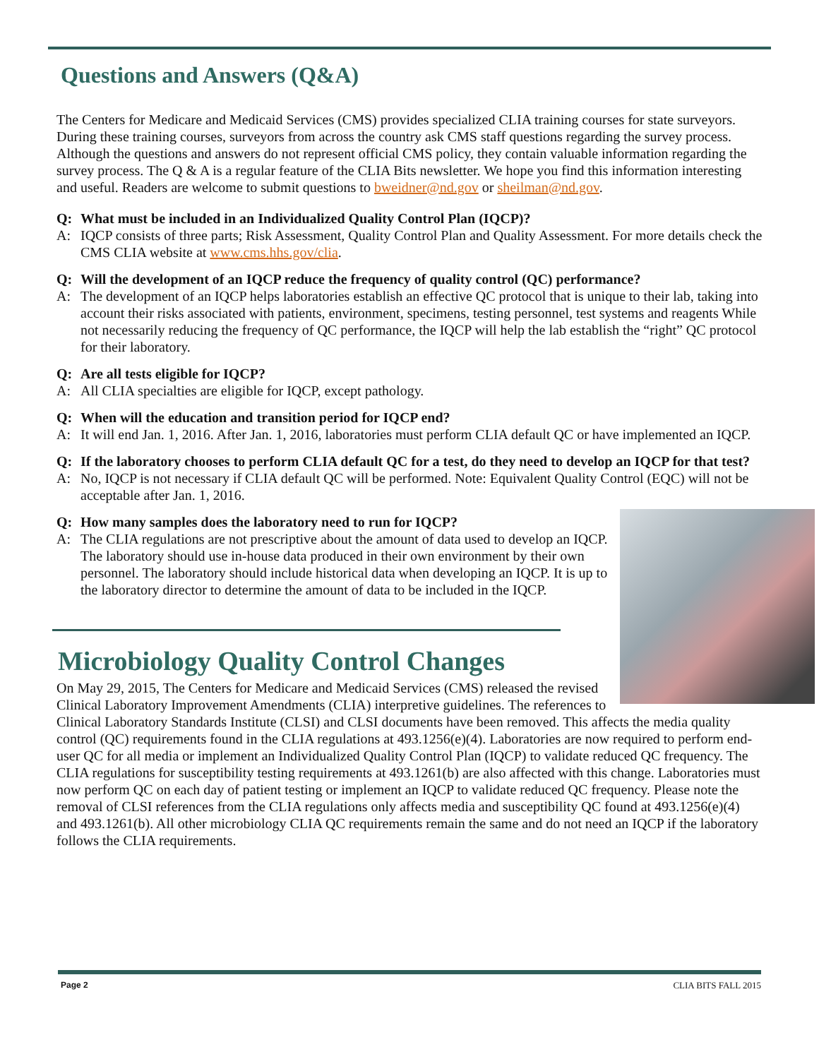Questions and Answers (Q&A)
The Centers for Medicare and Medicaid Services (CMS) provides specialized CLIA training courses for state surveyors. During these training courses, surveyors from across the country ask CMS staff questions regarding the survey process. Although the questions and answers do not represent official CMS policy, they contain valuable information regarding the survey process. The Q & A is a regular feature of the CLIA Bits newsletter. We hope you find this information interesting and useful. Readers are welcome to submit questions to bweidner@nd.gov or sheilman@nd.gov.
Q: What must be included in an Individualized Quality Control Plan (IQCP)?
A: IQCP consists of three parts; Risk Assessment, Quality Control Plan and Quality Assessment. For more details check the CMS CLIA website at www.cms.hhs.gov/clia.
Q: Will the development of an IQCP reduce the frequency of quality control (QC) performance?
A: The development of an IQCP helps laboratories establish an effective QC protocol that is unique to their lab, taking into account their risks associated with patients, environment, specimens, testing personnel, test systems and reagents While not necessarily reducing the frequency of QC performance, the IQCP will help the lab establish the “right” QC protocol for their laboratory.
Q: Are all tests eligible for IQCP?
A: All CLIA specialties are eligible for IQCP, except pathology.
Q: When will the education and transition period for IQCP end?
A: It will end Jan. 1, 2016. After Jan. 1, 2016, laboratories must perform CLIA default QC or have implemented an IQCP.
Q: If the laboratory chooses to perform CLIA default QC for a test, do they need to develop an IQCP for that test?
A: No, IQCP is not necessary if CLIA default QC will be performed. Note: Equivalent Quality Control (EQC) will not be acceptable after Jan. 1, 2016.
Q: How many samples does the laboratory need to run for IQCP?
A: The CLIA regulations are not prescriptive about the amount of data used to develop an IQCP. The laboratory should use in-house data produced in their own environment by their own personnel. The laboratory should include historical data when developing an IQCP. It is up to the laboratory director to determine the amount of data to be included in the IQCP.
Microbiology Quality Control Changes
On May 29, 2015, The Centers for Medicare and Medicaid Services (CMS) released the revised Clinical Laboratory Improvement Amendments (CLIA) interpretive guidelines. The references to Clinical Laboratory Standards Institute (CLSI) and CLSI documents have been removed. This affects the media quality control (QC) requirements found in the CLIA regulations at 493.1256(e)(4). Laboratories are now required to perform end-user QC for all media or implement an Individualized Quality Control Plan (IQCP) to validate reduced QC frequency. The CLIA regulations for susceptibility testing requirements at 493.1261(b) are also affected with this change. Laboratories must now perform QC on each day of patient testing or implement an IQCP to validate reduced QC frequency. Please note the removal of CLSI references from the CLIA regulations only affects media and susceptibility QC found at 493.1256(e)(4) and 493.1261(b). All other microbiology CLIA QC requirements remain the same and do not need an IQCP if the laboratory follows the CLIA requirements.
Page 2 CLIA BITS FALL 2015